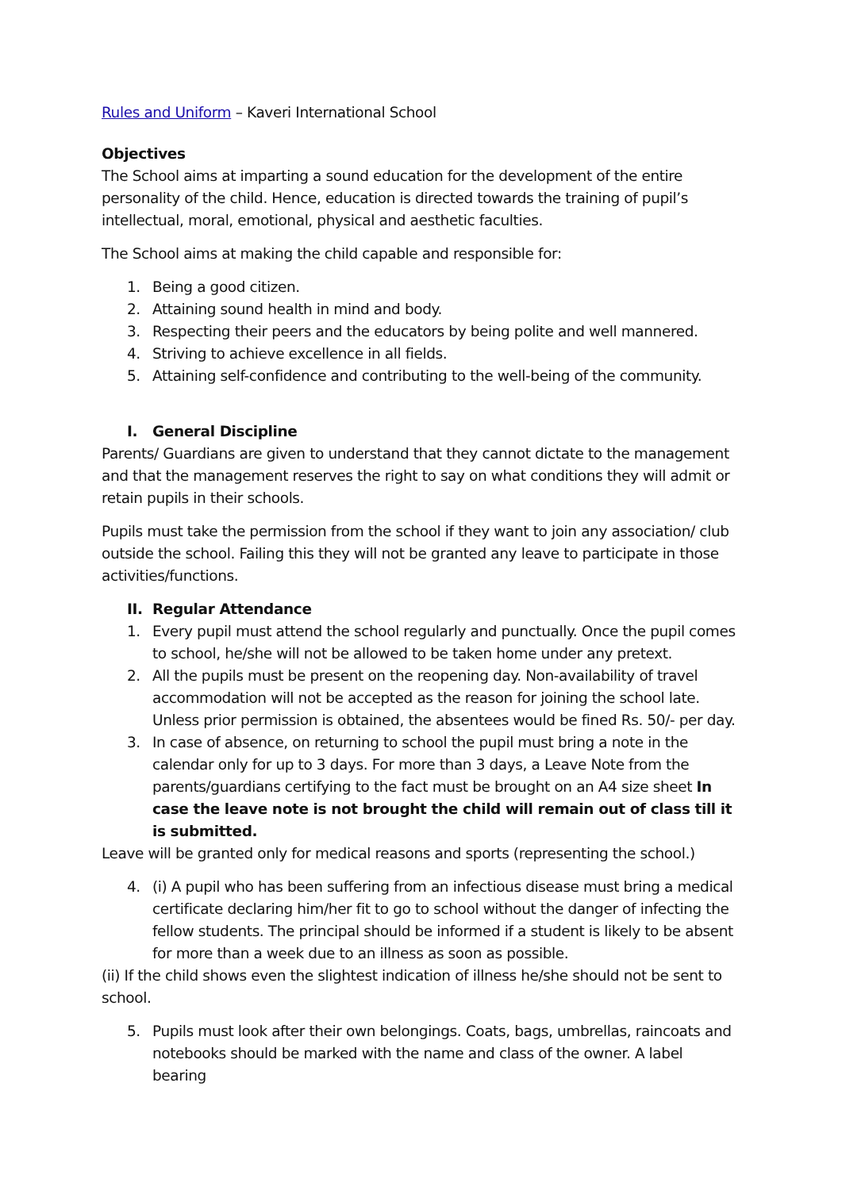Rules and Uniform – Kaveri International School
Objectives
The School aims at imparting a sound education for the development of the entire personality of the child. Hence, education is directed towards the training of pupil’s intellectual, moral, emotional, physical and aesthetic faculties.
The School aims at making the child capable and responsible for:
1. Being a good citizen.
2. Attaining sound health in mind and body.
3. Respecting their peers and the educators by being polite and well mannered.
4. Striving to achieve excellence in all fields.
5. Attaining self-confidence and contributing to the well-being of the community.
I. General Discipline
Parents/ Guardians are given to understand that they cannot dictate to the management and that the management reserves the right to say on what conditions they will admit or retain pupils in their schools.
Pupils must take the permission from the school if they want to join any association/ club outside the school. Failing this they will not be granted any leave to participate in those activities/functions.
II. Regular Attendance
1. Every pupil must attend the school regularly and punctually. Once the pupil comes to school, he/she will not be allowed to be taken home under any pretext.
2. All the pupils must be present on the reopening day. Non-availability of travel accommodation will not be accepted as the reason for joining the school late. Unless prior permission is obtained, the absentees would be fined Rs. 50/- per day.
3. In case of absence, on returning to school the pupil must bring a note in the calendar only for up to 3 days. For more than 3 days, a Leave Note from the parents/guardians certifying to the fact must be brought on an A4 size sheet In case the leave note is not brought the child will remain out of class till it is submitted.
Leave will be granted only for medical reasons and sports (representing the school.)
4. (i) A pupil who has been suffering from an infectious disease must bring a medical certificate declaring him/her fit to go to school without the danger of infecting the fellow students. The principal should be informed if a student is likely to be absent for more than a week due to an illness as soon as possible.
(ii) If the child shows even the slightest indication of illness he/she should not be sent to school.
5. Pupils must look after their own belongings. Coats, bags, umbrellas, raincoats and notebooks should be marked with the name and class of the owner. A label bearing